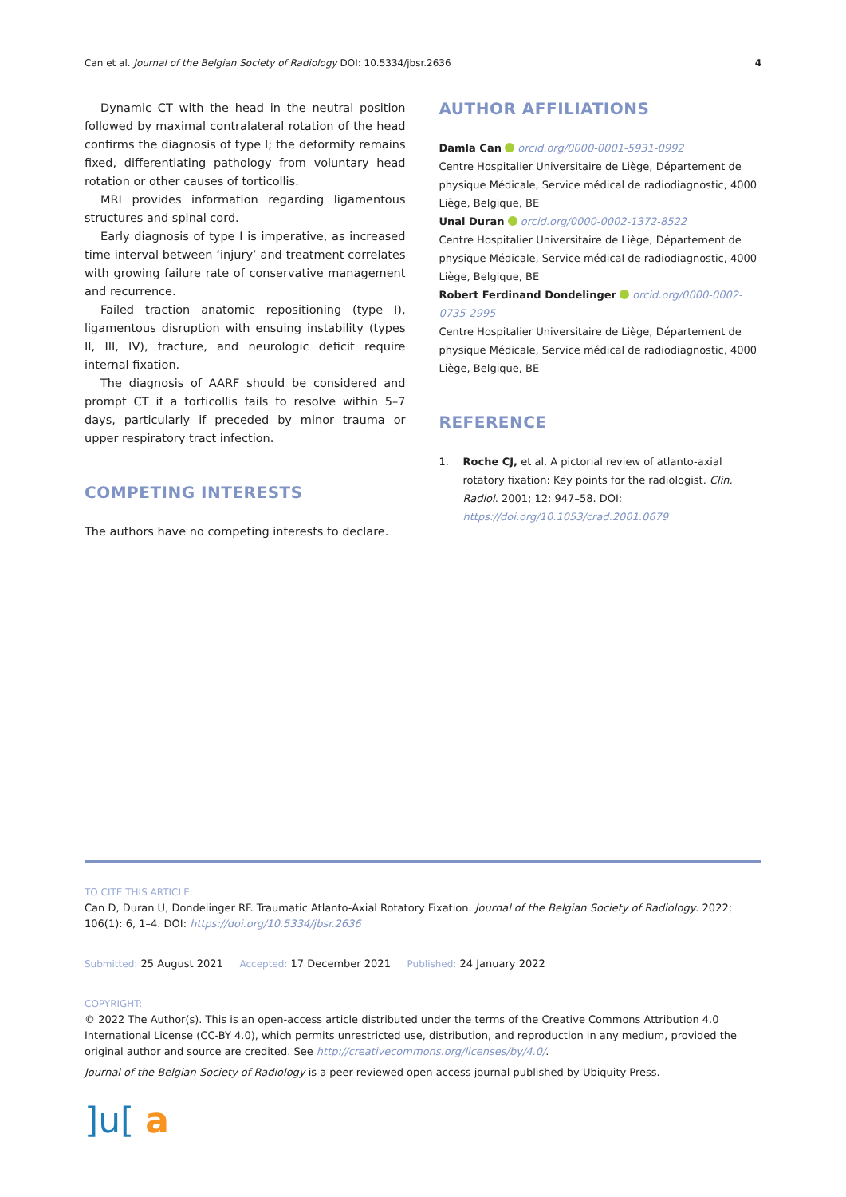Can et al. Journal of the Belgian Society of Radiology DOI: 10.5334/jbsr.2636
4
Dynamic CT with the head in the neutral position followed by maximal contralateral rotation of the head confirms the diagnosis of type I; the deformity remains fixed, differentiating pathology from voluntary head rotation or other causes of torticollis.
MRI provides information regarding ligamentous structures and spinal cord.
Early diagnosis of type I is imperative, as increased time interval between ‘injury’ and treatment correlates with growing failure rate of conservative management and recurrence.
Failed traction anatomic repositioning (type I), ligamentous disruption with ensuing instability (types II, III, IV), fracture, and neurologic deficit require internal fixation.
The diagnosis of AARF should be considered and prompt CT if a torticollis fails to resolve within 5–7 days, particularly if preceded by minor trauma or upper respiratory tract infection.
COMPETING INTERESTS
The authors have no competing interests to declare.
AUTHOR AFFILIATIONS
Damla Can orcid.org/0000-0001-5931-0992
Centre Hospitalier Universitaire de Liège, Département de physique Médicale, Service médical de radiodiagnostic, 4000 Liège, Belgique, BE
Unal Duran orcid.org/0000-0002-1372-8522
Centre Hospitalier Universitaire de Liège, Département de physique Médicale, Service médical de radiodiagnostic, 4000 Liège, Belgique, BE
Robert Ferdinand Dondelinger orcid.org/0000-0002-0735-2995
Centre Hospitalier Universitaire de Liège, Département de physique Médicale, Service médical de radiodiagnostic, 4000 Liège, Belgique, BE
REFERENCE
1. Roche CJ, et al. A pictorial review of atlanto-axial rotatory fixation: Key points for the radiologist. Clin. Radiol. 2001; 12: 947–58. DOI: https://doi.org/10.1053/crad.2001.0679
TO CITE THIS ARTICLE:
Can D, Duran U, Dondelinger RF. Traumatic Atlanto-Axial Rotatory Fixation. Journal of the Belgian Society of Radiology. 2022; 106(1): 6, 1–4. DOI: https://doi.org/10.5334/jbsr.2636
Submitted: 25 August 2021 Accepted: 17 December 2021 Published: 24 January 2022
COPYRIGHT:
© 2022 The Author(s). This is an open-access article distributed under the terms of the Creative Commons Attribution 4.0 International License (CC-BY 4.0), which permits unrestricted use, distribution, and reproduction in any medium, provided the original author and source are credited. See http://creativecommons.org/licenses/by/4.0/.
Journal of the Belgian Society of Radiology is a peer-reviewed open access journal published by Ubiquity Press.
]u[ a